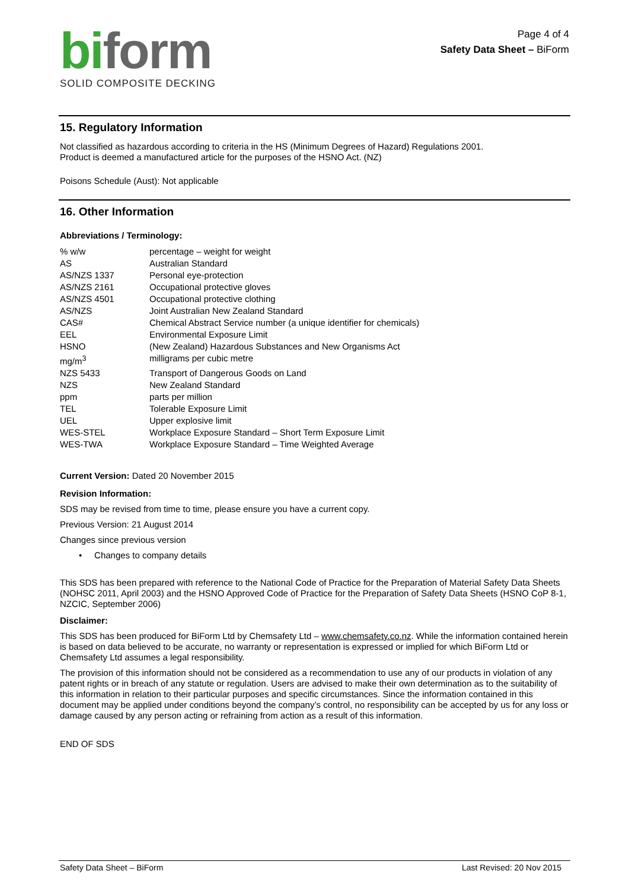biform
SOLID COMPOSITE DECKING
Page 4 of 4
Safety Data Sheet – BiForm
15. Regulatory Information
Not classified as hazardous according to criteria in the HS (Minimum Degrees of Hazard) Regulations 2001.
Product is deemed a manufactured article for the purposes of the HSNO Act. (NZ)
Poisons Schedule (Aust): Not applicable
16. Other Information
Abbreviations / Terminology:
| % w/w | percentage – weight for weight |
| AS | Australian Standard |
| AS/NZS 1337 | Personal eye-protection |
| AS/NZS 2161 | Occupational protective gloves |
| AS/NZS 4501 | Occupational protective clothing |
| AS/NZS | Joint Australian New Zealand Standard |
| CAS# | Chemical Abstract Service number (a unique identifier for chemicals) |
| EEL | Environmental Exposure Limit |
| HSNO | (New Zealand) Hazardous Substances and New Organisms Act |
| mg/m<sup>3</sup> | milligrams per cubic metre |
| NZS 5433 | Transport of Dangerous Goods on Land |
| NZS | New Zealand Standard |
| ppm | parts per million |
| TEL | Tolerable Exposure Limit |
| UEL | Upper explosive limit |
| WES-STEL | Workplace Exposure Standard – Short Term Exposure Limit |
| WES-TWA | Workplace Exposure Standard – Time Weighted Average |
Current Version: Dated 20 November 2015
Revision Information:
SDS may be revised from time to time, please ensure you have a current copy.
Previous Version: 21 August 2014
Changes since previous version
• Changes to company details
This SDS has been prepared with reference to the National Code of Practice for the Preparation of Material Safety Data Sheets (NOHSC 2011, April 2003) and the HSNO Approved Code of Practice for the Preparation of Safety Data Sheets (HSNO CoP 8-1, NZCIC, September 2006)
Disclaimer:
This SDS has been produced for BiForm Ltd by Chemsafety Ltd – www.chemsafety.co.nz. While the information contained herein is based on data believed to be accurate, no warranty or representation is expressed or implied for which BiForm Ltd or Chemsafety Ltd assumes a legal responsibility.
The provision of this information should not be considered as a recommendation to use any of our products in violation of any patent rights or in breach of any statute or regulation. Users are advised to make their own determination as to the suitability of this information in relation to their particular purposes and specific circumstances. Since the information contained in this document may be applied under conditions beyond the company’s control, no responsibility can be accepted by us for any loss or damage caused by any person acting or refraining from action as a result of this information.
END OF SDS
Safety Data Sheet – BiForm Last Revised: 20 Nov 2015